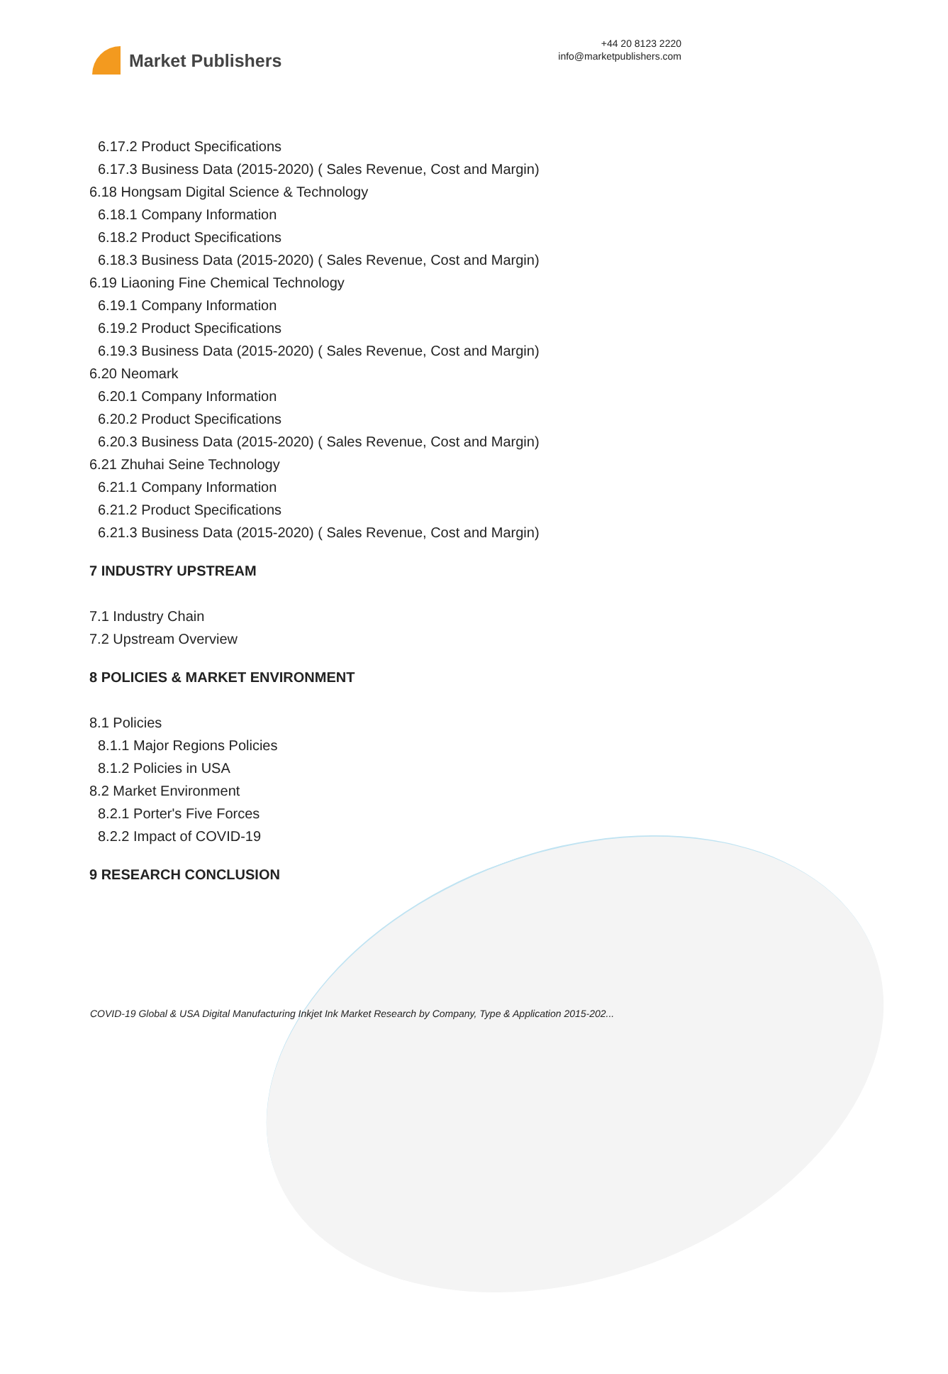Market Publishers
+44 20 8123 2220
info@marketpublishers.com
6.17.2 Product Specifications
6.17.3 Business Data (2015-2020) ( Sales Revenue, Cost and Margin)
6.18 Hongsam Digital Science & Technology
6.18.1 Company Information
6.18.2 Product Specifications
6.18.3 Business Data (2015-2020) ( Sales Revenue, Cost and Margin)
6.19 Liaoning Fine Chemical Technology
6.19.1 Company Information
6.19.2 Product Specifications
6.19.3 Business Data (2015-2020) ( Sales Revenue, Cost and Margin)
6.20 Neomark
6.20.1 Company Information
6.20.2 Product Specifications
6.20.3 Business Data (2015-2020) ( Sales Revenue, Cost and Margin)
6.21 Zhuhai Seine Technology
6.21.1 Company Information
6.21.2 Product Specifications
6.21.3 Business Data (2015-2020) ( Sales Revenue, Cost and Margin)
7 INDUSTRY UPSTREAM
7.1 Industry Chain
7.2 Upstream Overview
8 POLICIES & MARKET ENVIRONMENT
8.1 Policies
8.1.1 Major Regions Policies
8.1.2 Policies in USA
8.2 Market Environment
8.2.1 Porter's Five Forces
8.2.2 Impact of COVID-19
9 RESEARCH CONCLUSION
COVID-19 Global & USA Digital Manufacturing Inkjet Ink Market Research by Company, Type & Application 2015-202...